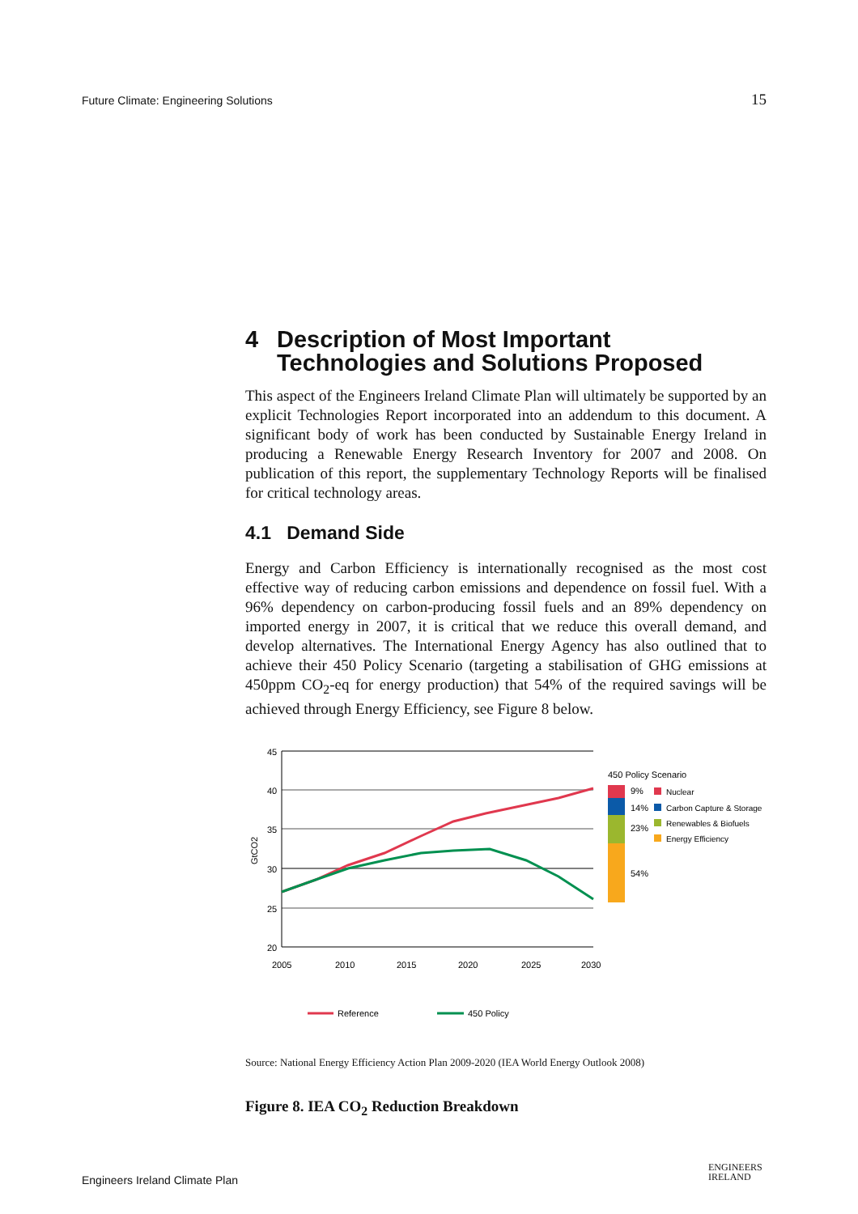Future Climate: Engineering Solutions 15
4 Description of Most Important Technologies and Solutions Proposed
This aspect of the Engineers Ireland Climate Plan will ultimately be supported by an explicit Technologies Report incorporated into an addendum to this document. A significant body of work has been conducted by Sustainable Energy Ireland in producing a Renewable Energy Research Inventory for 2007 and 2008. On publication of this report, the supplementary Technology Reports will be finalised for critical technology areas.
4.1 Demand Side
Energy and Carbon Efficiency is internationally recognised as the most cost effective way of reducing carbon emissions and dependence on fossil fuel. With a 96% dependency on carbon-producing fossil fuels and an 89% dependency on imported energy in 2007, it is critical that we reduce this overall demand, and develop alternatives. The International Energy Agency has also outlined that to achieve their 450 Policy Scenario (targeting a stabilisation of GHG emissions at 450ppm CO<sub>2</sub>-eq for energy production) that 54% of the required savings will be achieved through Energy Efficiency, see Figure 8 below.
45
40
35
30
25
20
GtCO2
2005
2010
2015
2020
2025
2030
450 Policy Scenario
9%
14%
23%
54%
Nuclear
Carbon Capture & Storage
Renewables & Biofuels
Energy Efficiency
Reference
450 Policy
Source: National Energy Efficiency Action Plan 2009-2020 (IEA World Energy Outlook 2008)
Figure 8. IEA CO<sub>2</sub> Reduction Breakdown
Engineers Ireland Climate Plan
ENGINEERS
IRELAND